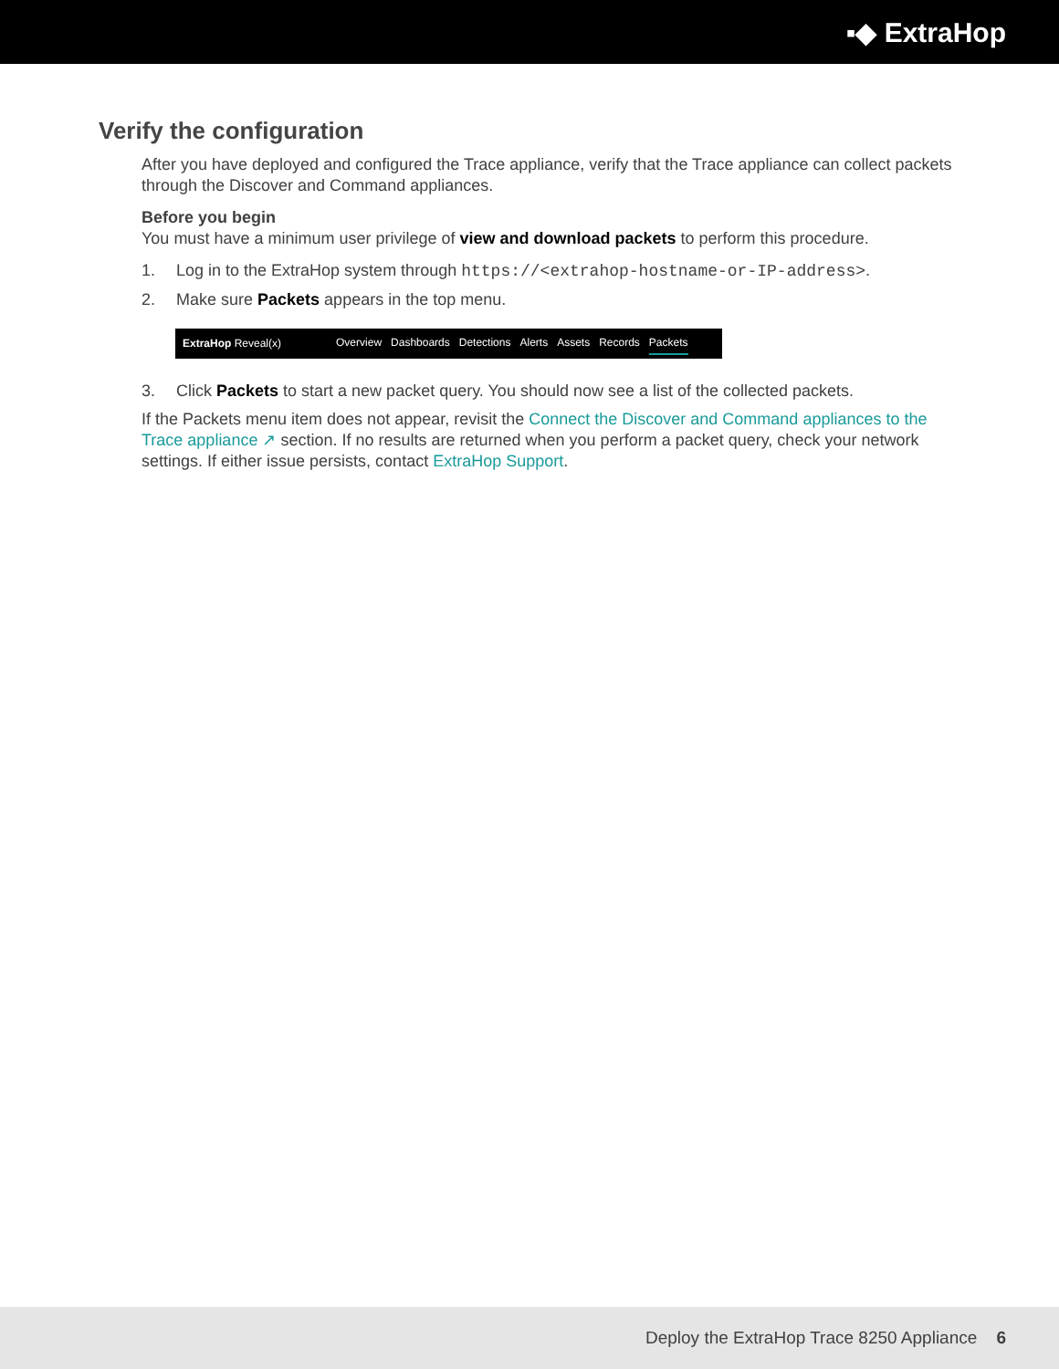▪◆ ExtraHop
Verify the configuration
After you have deployed and configured the Trace appliance, verify that the Trace appliance can collect packets through the Discover and Command appliances.
Before you begin
You must have a minimum user privilege of view and download packets to perform this procedure.
1. Log in to the ExtraHop system through https://<extrahop-hostname-or-IP-address>.
2. Make sure Packets appears in the top menu.
ExtraHop Reveal(x) Overview Dashboards Detections Alerts Assets Records Packets
3. Click Packets to start a new packet query. You should now see a list of the collected packets.
If the Packets menu item does not appear, revisit the Connect the Discover and Command appliances to the Trace appliance ↗ section. If no results are returned when you perform a packet query, check your network settings. If either issue persists, contact ExtraHop Support.
Deploy the ExtraHop Trace 8250 Appliance 6